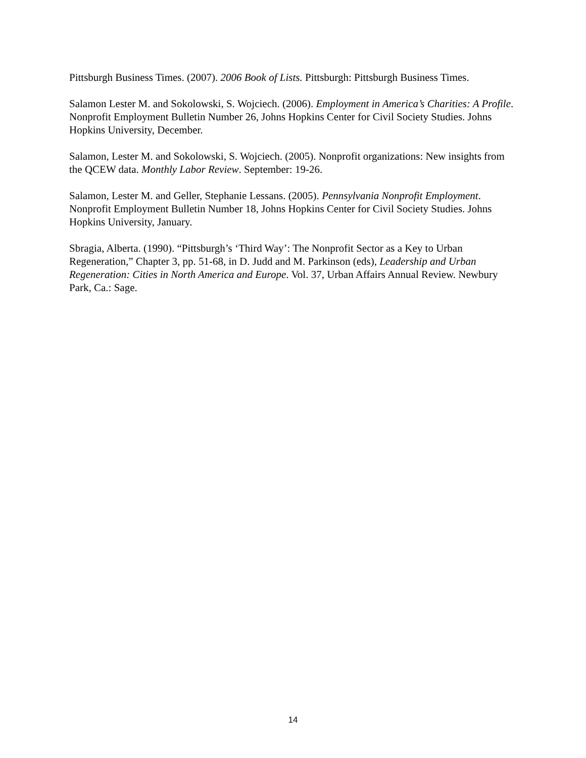Pittsburgh Business Times. (2007). 2006 Book of Lists. Pittsburgh: Pittsburgh Business Times.
Salamon Lester M. and Sokolowski, S. Wojciech. (2006). Employment in America’s Charities: A Profile. Nonprofit Employment Bulletin Number 26, Johns Hopkins Center for Civil Society Studies. Johns Hopkins University, December.
Salamon, Lester M. and Sokolowski, S. Wojciech. (2005). Nonprofit organizations: New insights from the QCEW data. Monthly Labor Review. September: 19-26.
Salamon, Lester M. and Geller, Stephanie Lessans. (2005). Pennsylvania Nonprofit Employment. Nonprofit Employment Bulletin Number 18, Johns Hopkins Center for Civil Society Studies. Johns Hopkins University, January.
Sbragia, Alberta. (1990). “Pittsburgh’s ‘Third Way’: The Nonprofit Sector as a Key to Urban Regeneration,” Chapter 3, pp. 51-68, in D. Judd and M. Parkinson (eds), Leadership and Urban Regeneration: Cities in North America and Europe. Vol. 37, Urban Affairs Annual Review. Newbury Park, Ca.: Sage.
14